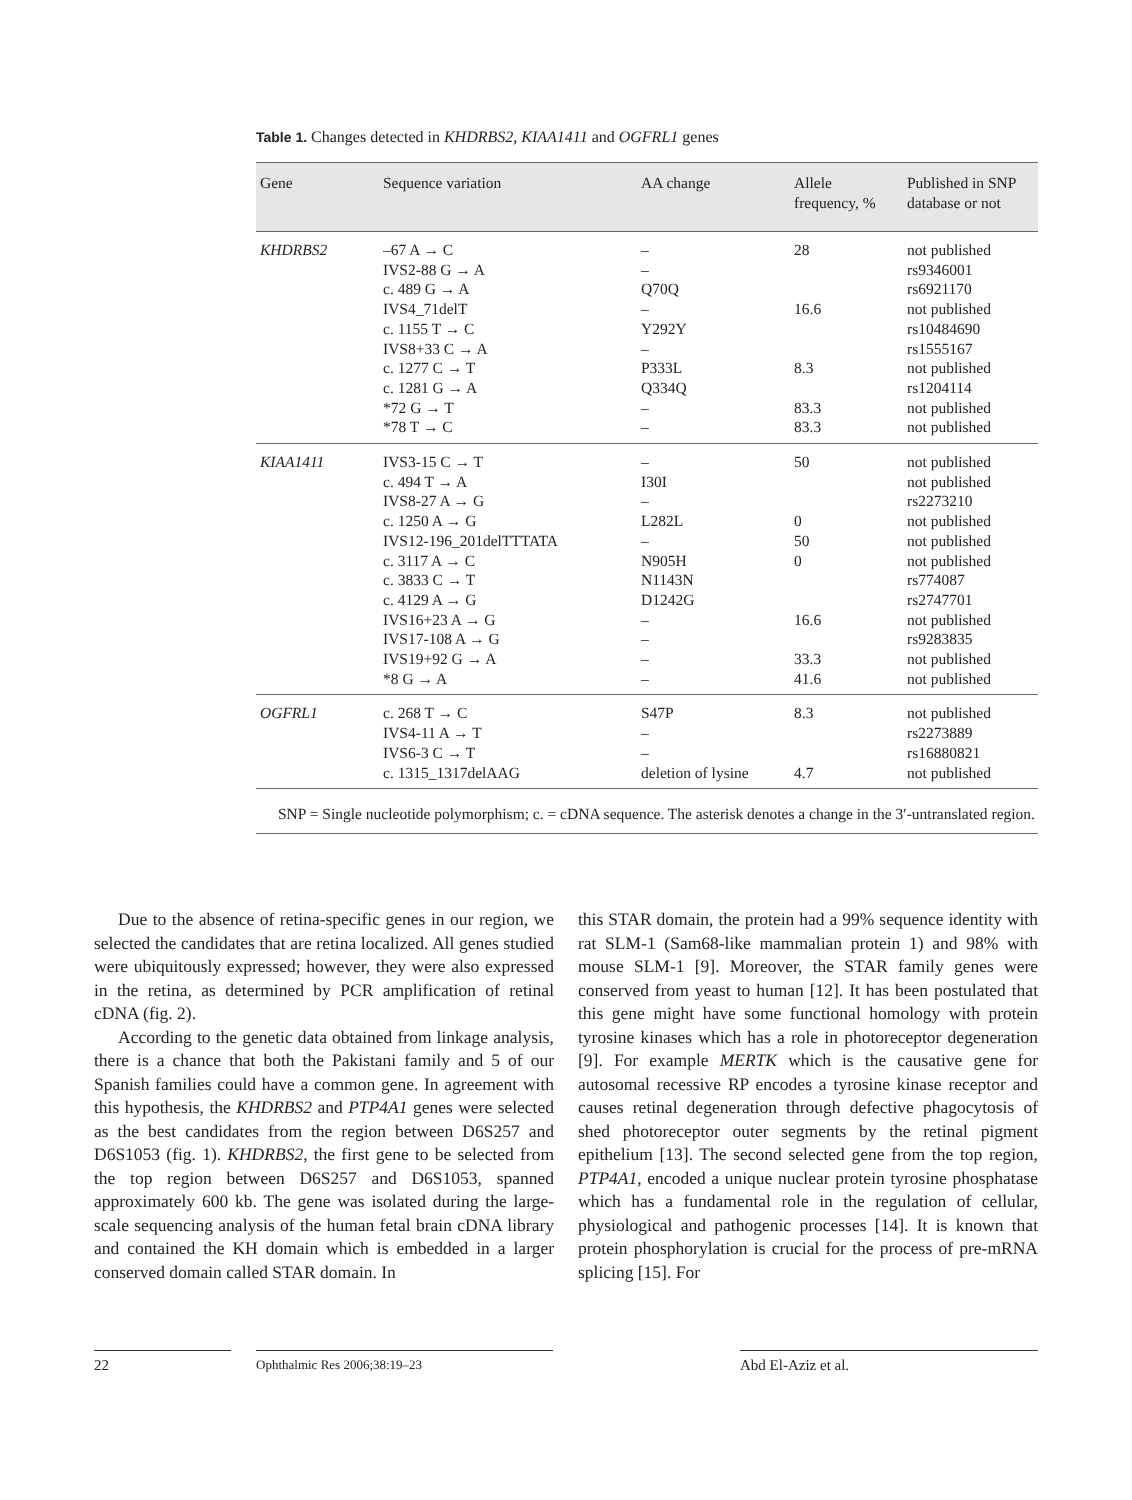Table 1. Changes detected in KHDRBS2, KIAA1411 and OGFRL1 genes
| Gene | Sequence variation | AA change | Allele frequency, % | Published in SNP database or not |
| --- | --- | --- | --- | --- |
| KHDRBS2 | –67 A → C IVS2-88 G → A c. 489 G → A IVS4_71delT c. 1155 T → C IVS8+33 C → A c. 1277 C → T c. 1281 G → A *72 G → T *78 T → C | – – Q70Q – Y292Y – P333L Q334Q – – | 28 16.6 8.3 83.3 83.3 | not published rs9346001 rs6921170 not published rs10484690 rs1555167 not published rs1204114 not published not published |
| KIAA1411 | IVS3-15 C → T c. 494 T → A IVS8-27 A → G c. 1250 A → G IVS12-196_201delTTTATA c. 3117 A → C c. 3833 C → T c. 4129 A → G IVS16+23 A → G IVS17-108 A → G IVS19+92 G → A *8 G → A | – I30I – L282L – N905H N1143N D1242G – – – – | 50 0 50 0 16.6 33.3 41.6 | not published not published rs2273210 not published not published not published rs774087 rs2747701 not published rs9283835 not published not published |
| OGFRL1 | c. 268 T → C IVS4-11 A → T IVS6-3 C → T c. 1315_1317delAAG | S47P – – deletion of lysine | 8.3 4.7 | not published rs2273889 rs16880821 not published |
SNP = Single nucleotide polymorphism; c. = cDNA sequence. The asterisk denotes a change in the 3′-untranslated region.
Due to the absence of retina-specific genes in our region, we selected the candidates that are retina localized. All genes studied were ubiquitously expressed; however, they were also expressed in the retina, as determined by PCR amplification of retinal cDNA (fig. 2).
According to the genetic data obtained from linkage analysis, there is a chance that both the Pakistani family and 5 of our Spanish families could have a common gene. In agreement with this hypothesis, the KHDRBS2 and PTP4A1 genes were selected as the best candidates from the region between D6S257 and D6S1053 (fig. 1). KHDRBS2, the first gene to be selected from the top region between D6S257 and D6S1053, spanned approximately 600 kb. The gene was isolated during the large-scale sequencing analysis of the human fetal brain cDNA library and contained the KH domain which is embedded in a larger conserved domain called STAR domain. In
this STAR domain, the protein had a 99% sequence identity with rat SLM-1 (Sam68-like mammalian protein 1) and 98% with mouse SLM-1 [9]. Moreover, the STAR family genes were conserved from yeast to human [12]. It has been postulated that this gene might have some functional homology with protein tyrosine kinases which has a role in photoreceptor degeneration [9]. For example MERTK which is the causative gene for autosomal recessive RP encodes a tyrosine kinase receptor and causes retinal degeneration through defective phagocytosis of shed photoreceptor outer segments by the retinal pigment epithelium [13]. The second selected gene from the top region, PTP4A1, encoded a unique nuclear protein tyrosine phosphatase which has a fundamental role in the regulation of cellular, physiological and pathogenic processes [14]. It is known that protein phosphorylation is crucial for the process of pre-mRNA splicing [15]. For
22
Ophthalmic Res 2006;38:19–23
Abd El-Aziz et al.